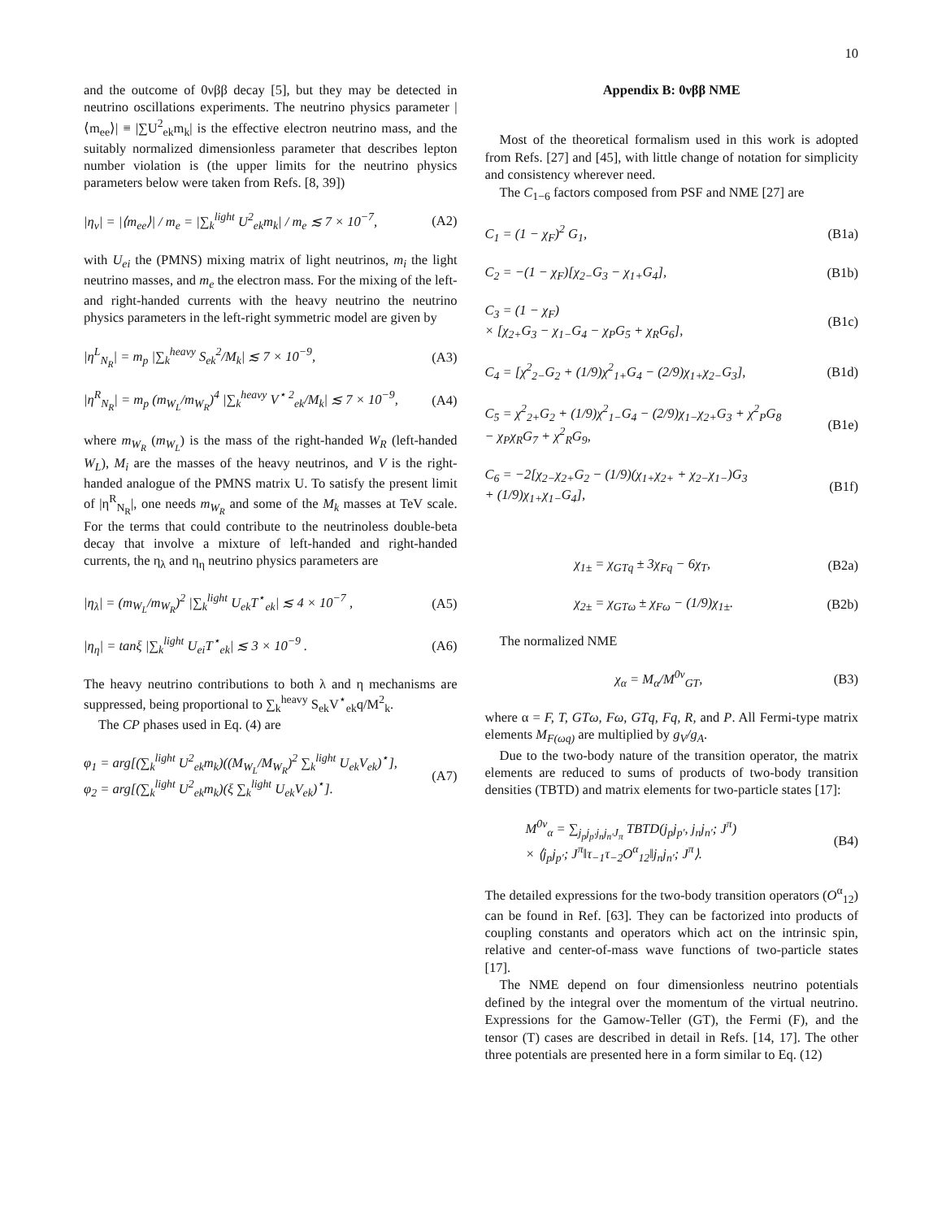10
and the outcome of 0νββ decay [5], but they may be detected in neutrino oscillations experiments. The neutrino physics parameter |⟨m<sub>ee</sub>⟩| ≡ |∑U<sup>2</sup><sub>ek</sub>m<sub>k</sub>| is the effective electron neutrino mass, and the suitably normalized dimensionless parameter that describes lepton number violation is (the upper limits for the neutrino physics parameters below were taken from Refs. [8, 39])
|η<sub>ν</sub>| = |⟨m<sub>ee</sub>⟩| / m<sub>e</sub> = |∑<sub>k</sub><sup>light</sup> U<sup>2</sup><sub>ek</sub>m<sub>k</sub>| / m<sub>e</sub> ≲ 7 × 10<sup>−7</sup>, (A2)
with U<sub>ei</sub> the (PMNS) mixing matrix of light neutrinos, m<sub>i</sub> the light neutrino masses, and m<sub>e</sub> the electron mass. For the mixing of the left- and right-handed currents with the heavy neutrino the neutrino physics parameters in the left-right symmetric model are given by
|η<sup>L</sup><sub>N<sub>R</sub></sub>| = m<sub>p</sub> |∑<sub>k</sub><sup>heavy</sup> S<sub>ek</sub><sup>2</sup>/M<sub>k</sub>| ≲ 7 × 10<sup>−9</sup>, (A3)
|η<sup>R</sup><sub>N<sub>R</sub></sub>| = m<sub>p</sub> (m<sub>W<sub>L</sub></sub>/m<sub>W<sub>R</sub></sub>)<sup>4</sup> |∑<sub>k</sub><sup>heavy</sup> V<sup>⋆ 2</sup><sub>ek</sub>/M<sub>k</sub>| ≲ 7 × 10<sup>−9</sup>, (A4)
where m<sub>W<sub>R</sub></sub> (m<sub>W<sub>L</sub></sub>) is the mass of the right-handed W<sub>R</sub> (left-handed W<sub>L</sub>), M<sub>i</sub> are the masses of the heavy neutrinos, and V is the right-handed analogue of the PMNS matrix U. To satisfy the present limit of |η<sup>R</sup><sub>N<sub>R</sub></sub>|, one needs m<sub>W<sub>R</sub></sub> and some of the M<sub>k</sub> masses at TeV scale. For the terms that could contribute to the neutrinoless double-beta decay that involve a mixture of left-handed and right-handed currents, the η<sub>λ</sub> and η<sub>η</sub> neutrino physics parameters are
|η<sub>λ</sub>| = (m<sub>W<sub>L</sub></sub>/m<sub>W<sub>R</sub></sub>)<sup>2</sup> |∑<sub>k</sub><sup>light</sup> U<sub>ek</sub>T<sup>⋆</sup><sub>ek</sub>| ≲ 4 × 10<sup>−7</sup> , (A5)
|η<sub>η</sub>| = tanξ |∑<sub>k</sub><sup>light</sup> U<sub>ei</sub>T<sup>⋆</sup><sub>ek</sub>| ≲ 3 × 10<sup>−9</sup> . (A6)
The heavy neutrino contributions to both λ and η mechanisms are suppressed, being proportional to ∑<sub>k</sub><sup>heavy</sup> S<sub>ek</sub>V<sup>⋆</sup><sub>ek</sub>q/M<sup>2</sup><sub>k</sub>.
The CP phases used in Eq. (4) are
φ<sub>1</sub> = arg[(∑<sub>k</sub><sup>light</sup> U<sup>2</sup><sub>ek</sub>m<sub>k</sub>)((M<sub>W<sub>L</sub></sub>/M<sub>W<sub>R</sub></sub>)<sup>2</sup> ∑<sub>k</sub><sup>light</sup> U<sub>ek</sub>V<sub>ek</sub>)<sup>⋆</sup>],
φ<sub>2</sub> = arg[(∑<sub>k</sub><sup>light</sup> U<sup>2</sup><sub>ek</sub>m<sub>k</sub>)(ξ ∑<sub>k</sub><sup>light</sup> U<sub>ek</sub>V<sub>ek</sub>)<sup>⋆</sup>]. (A7)
Appendix B: 0νββ NME
Most of the theoretical formalism used in this work is adopted from Refs. [27] and [45], with little change of notation for simplicity and consistency wherever need.
The C<sub>1−6</sub> factors composed from PSF and NME [27] are
C<sub>1</sub> = (1 − χ<sub>F</sub>)<sup>2</sup> G<sub>1</sub>, (B1a)
C<sub>2</sub> = −(1 − χ<sub>F</sub>)[χ<sub>2−</sub>G<sub>3</sub> − χ<sub>1+</sub>G<sub>4</sub>], (B1b)
C<sub>3</sub> = (1 − χ<sub>F</sub>)
× [χ<sub>2+</sub>G<sub>3</sub> − χ<sub>1−</sub>G<sub>4</sub> − χ<sub>P</sub>G<sub>5</sub> + χ<sub>R</sub>G<sub>6</sub>], (B1c)
C<sub>4</sub> = [χ<sup>2</sup><sub>2−</sub>G<sub>2</sub> + (1/9)χ<sup>2</sup><sub>1+</sub>G<sub>4</sub> − (2/9)χ<sub>1+</sub>χ<sub>2−</sub>G<sub>3</sub>], (B1d)
C<sub>5</sub> = χ<sup>2</sup><sub>2+</sub>G<sub>2</sub> + (1/9)χ<sup>2</sup><sub>1−</sub>G<sub>4</sub> − (2/9)χ<sub>1−</sub>χ<sub>2+</sub>G<sub>3</sub> + χ<sup>2</sup><sub>P</sub>G<sub>8</sub>
− χ<sub>P</sub>χ<sub>R</sub>G<sub>7</sub> + χ<sup>2</sup><sub>R</sub>G<sub>9</sub>, (B1e)
C<sub>6</sub> = −2[χ<sub>2−</sub>χ<sub>2+</sub>G<sub>2</sub> − (1/9)(χ<sub>1+</sub>χ<sub>2+</sub> + χ<sub>2−</sub>χ<sub>1−</sub>)G<sub>3</sub>
+ (1/9)χ<sub>1+</sub>χ<sub>1−</sub>G<sub>4</sub>], (B1f)
χ<sub>1±</sub> = χ<sub>GTq</sub> ± 3χ<sub>Fq</sub> − 6χ<sub>T</sub>, (B2a)
χ<sub>2±</sub> = χ<sub>GTω</sub> ± χ<sub>Fω</sub> − (1/9)χ<sub>1±</sub>. (B2b)
The normalized NME
χ<sub>α</sub> = M<sub>α</sub>/M<sup>0ν</sup><sub>GT</sub>, (B3)
where α = F, T, GTω, Fω, GTq, Fq, R, and P. All Fermi-type matrix elements M<sub>F(ωq)</sub> are multiplied by g<sub>V</sub>/g<sub>A</sub>.
Due to the two-body nature of the transition operator, the matrix elements are reduced to sums of products of two-body transition densities (TBTD) and matrix elements for two-particle states [17]:
M<sup>0ν</sup><sub>α</sub> = ∑<sub>j<sub>p</sub>j<sub>p′</sub>j<sub>n</sub>j<sub>n′</sub>J<sub>π</sub></sub> TBTD(j<sub>p</sub>j<sub>p′</sub>, j<sub>n</sub>j<sub>n′</sub>; J<sup>π</sup>)
× ⟨j<sub>p</sub>j<sub>p′</sub>; J<sup>π</sup>‖τ<sub>−1</sub>τ<sub>−2</sub>O<sup>α</sup><sub>12</sub>‖j<sub>n</sub>j<sub>n′</sub>; J<sup>π</sup>⟩. (B4)
The detailed expressions for the two-body transition operators (O<sup>α</sup><sub>12</sub>) can be found in Ref. [63]. They can be factorized into products of coupling constants and operators which act on the intrinsic spin, relative and center-of-mass wave functions of two-particle states [17].
The NME depend on four dimensionless neutrino potentials defined by the integral over the momentum of the virtual neutrino. Expressions for the Gamow-Teller (GT), the Fermi (F), and the tensor (T) cases are described in detail in Refs. [14, 17]. The other three potentials are presented here in a form similar to Eq. (12)